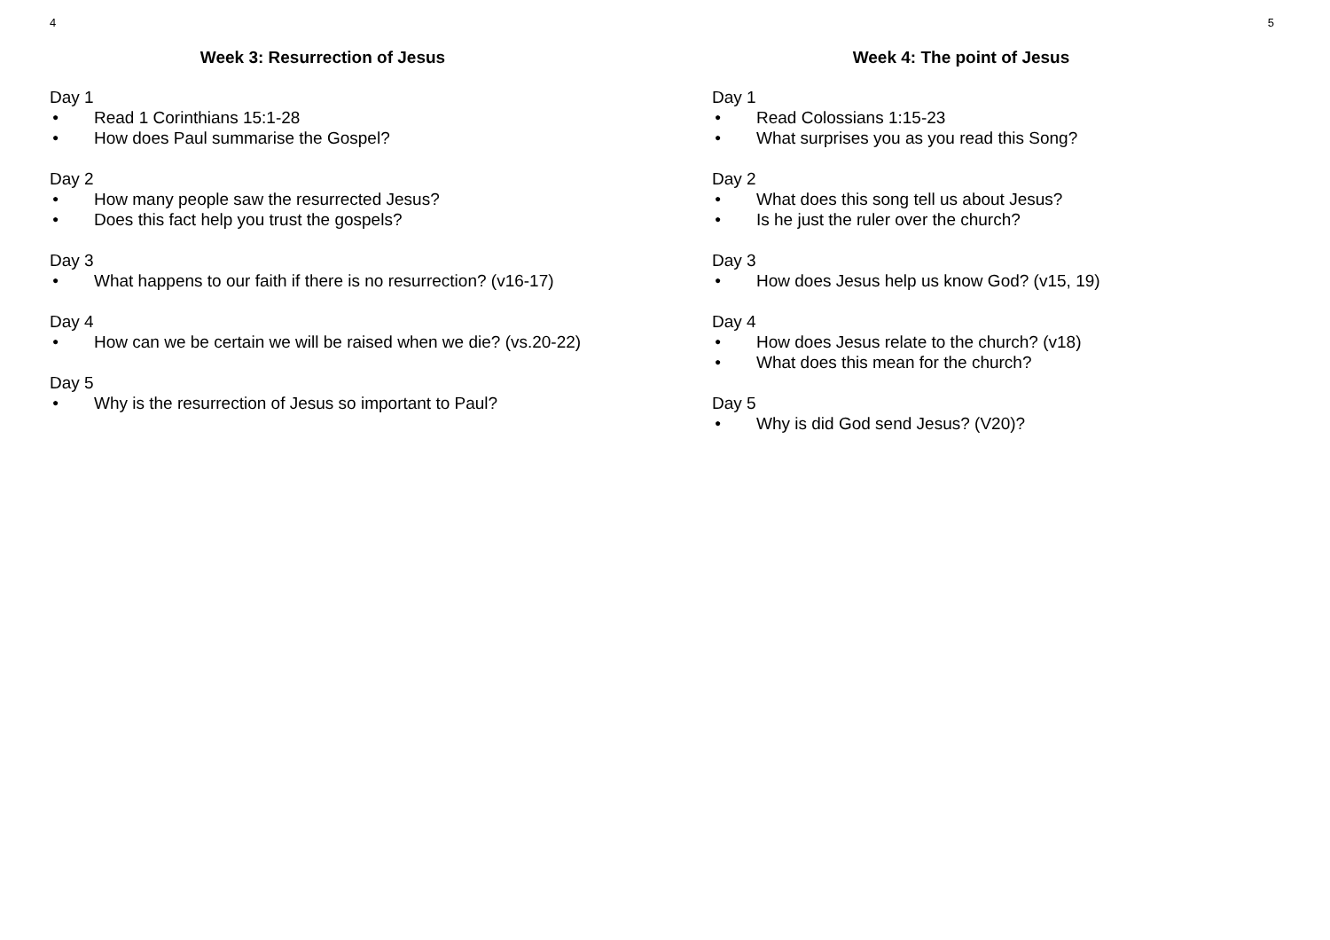4
Week 3: Resurrection of Jesus
Day 1
● Read 1 Corinthians 15:1-28
● How does Paul summarise the Gospel?
Day 2
● How many people saw the resurrected Jesus?
● Does this fact help you trust the gospels?
Day 3
● What happens to our faith if there is no resurrection? (v16-17)
Day 4
● How can we be certain we will be raised when we die? (vs.20-22)
Day 5
● Why is the resurrection of Jesus so important to Paul?
5
Week 4: The point of Jesus
Day 1
● Read Colossians 1:15-23
● What surprises you as you read this Song?
Day 2
● What does this song tell us about Jesus?
● Is he just the ruler over the church?
Day 3
● How does Jesus help us know God? (v15, 19)
Day 4
● How does Jesus relate to the church? (v18)
● What does this mean for the church?
Day 5
● Why is did God send Jesus? (V20)?